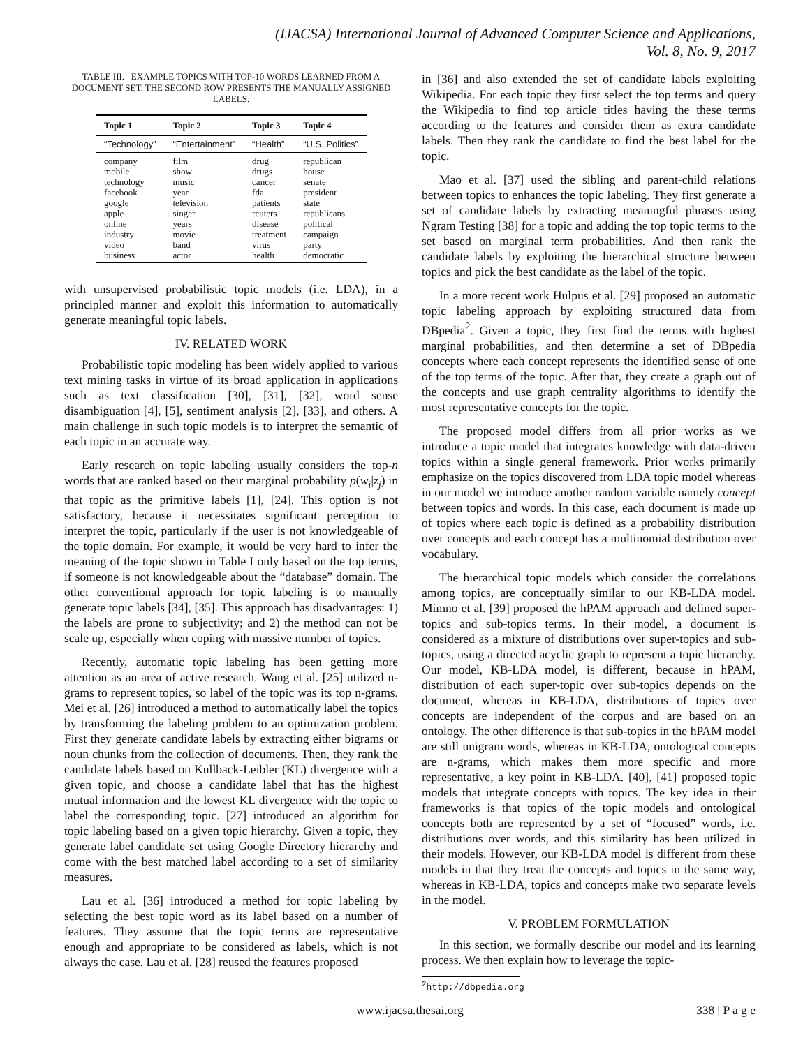(IJACSA) International Journal of Advanced Computer Science and Applications,
Vol. 8, No. 9, 2017
TABLE III. EXAMPLE TOPICS WITH TOP-10 WORDS LEARNED FROM A DOCUMENT SET. THE SECOND ROW PRESENTS THE MANUALLY ASSIGNED LABELS.
| Topic 1 | Topic 2 | Topic 3 | Topic 4 |
| --- | --- | --- | --- |
| “Technology” | “Entertainment” | “Health” | “U.S. Politics” |
| company | film | drug | republican |
| mobile | show | drugs | house |
| technology | music | cancer | senate |
| facebook | year | fda | president |
| google | television | patients | state |
| apple | singer | reuters | republicans |
| online | years | disease | political |
| industry | movie | treatment | campaign |
| video | band | virus | party |
| business | actor | health | democratic |
with unsupervised probabilistic topic models (i.e. LDA), in a principled manner and exploit this information to automatically generate meaningful topic labels.
IV. RELATED WORK
Probabilistic topic modeling has been widely applied to various text mining tasks in virtue of its broad application in applications such as text classification [30], [31], [32], word sense disambiguation [4], [5], sentiment analysis [2], [33], and others. A main challenge in such topic models is to interpret the semantic of each topic in an accurate way.
Early research on topic labeling usually considers the top-n words that are ranked based on their marginal probability p(w<sub>i</sub>|z<sub>j</sub>) in that topic as the primitive labels [1], [24]. This option is not satisfactory, because it necessitates significant perception to interpret the topic, particularly if the user is not knowledgeable of the topic domain. For example, it would be very hard to infer the meaning of the topic shown in Table I only based on the top terms, if someone is not knowledgeable about the “database” domain. The other conventional approach for topic labeling is to manually generate topic labels [34], [35]. This approach has disadvantages: 1) the labels are prone to subjectivity; and 2) the method can not be scale up, especially when coping with massive number of topics.
Recently, automatic topic labeling has been getting more attention as an area of active research. Wang et al. [25] utilized n-grams to represent topics, so label of the topic was its top n-grams. Mei et al. [26] introduced a method to automatically label the topics by transforming the labeling problem to an optimization problem. First they generate candidate labels by extracting either bigrams or noun chunks from the collection of documents. Then, they rank the candidate labels based on Kullback-Leibler (KL) divergence with a given topic, and choose a candidate label that has the highest mutual information and the lowest KL divergence with the topic to label the corresponding topic. [27] introduced an algorithm for topic labeling based on a given topic hierarchy. Given a topic, they generate label candidate set using Google Directory hierarchy and come with the best matched label according to a set of similarity measures.
Lau et al. [36] introduced a method for topic labeling by selecting the best topic word as its label based on a number of features. They assume that the topic terms are representative enough and appropriate to be considered as labels, which is not always the case. Lau et al. [28] reused the features proposed
in [36] and also extended the set of candidate labels exploiting Wikipedia. For each topic they first select the top terms and query the Wikipedia to find top article titles having the these terms according to the features and consider them as extra candidate labels. Then they rank the candidate to find the best label for the topic.
Mao et al. [37] used the sibling and parent-child relations between topics to enhances the topic labeling. They first generate a set of candidate labels by extracting meaningful phrases using Ngram Testing [38] for a topic and adding the top topic terms to the set based on marginal term probabilities. And then rank the candidate labels by exploiting the hierarchical structure between topics and pick the best candidate as the label of the topic.
In a more recent work Hulpus et al. [29] proposed an automatic topic labeling approach by exploiting structured data from DBpedia<sup>2</sup>. Given a topic, they first find the terms with highest marginal probabilities, and then determine a set of DBpedia concepts where each concept represents the identified sense of one of the top terms of the topic. After that, they create a graph out of the concepts and use graph centrality algorithms to identify the most representative concepts for the topic.
The proposed model differs from all prior works as we introduce a topic model that integrates knowledge with data-driven topics within a single general framework. Prior works primarily emphasize on the topics discovered from LDA topic model whereas in our model we introduce another random variable namely concept between topics and words. In this case, each document is made up of topics where each topic is defined as a probability distribution over concepts and each concept has a multinomial distribution over vocabulary.
The hierarchical topic models which consider the correlations among topics, are conceptually similar to our KB-LDA model. Mimno et al. [39] proposed the hPAM approach and defined super-topics and sub-topics terms. In their model, a document is considered as a mixture of distributions over super-topics and sub-topics, using a directed acyclic graph to represent a topic hierarchy. Our model, KB-LDA model, is different, because in hPAM, distribution of each super-topic over sub-topics depends on the document, whereas in KB-LDA, distributions of topics over concepts are independent of the corpus and are based on an ontology. The other difference is that sub-topics in the hPAM model are still unigram words, whereas in KB-LDA, ontological concepts are n-grams, which makes them more specific and more representative, a key point in KB-LDA. [40], [41] proposed topic models that integrate concepts with topics. The key idea in their frameworks is that topics of the topic models and ontological concepts both are represented by a set of “focused” words, i.e. distributions over words, and this similarity has been utilized in their models. However, our KB-LDA model is different from these models in that they treat the concepts and topics in the same way, whereas in KB-LDA, topics and concepts make two separate levels in the model.
V. PROBLEM FORMULATION
In this section, we formally describe our model and its learning process. We then explain how to leverage the topic-
<sup>2</sup> http://dbpedia.org
www.ijacsa.thesai.org 338 | P a g e